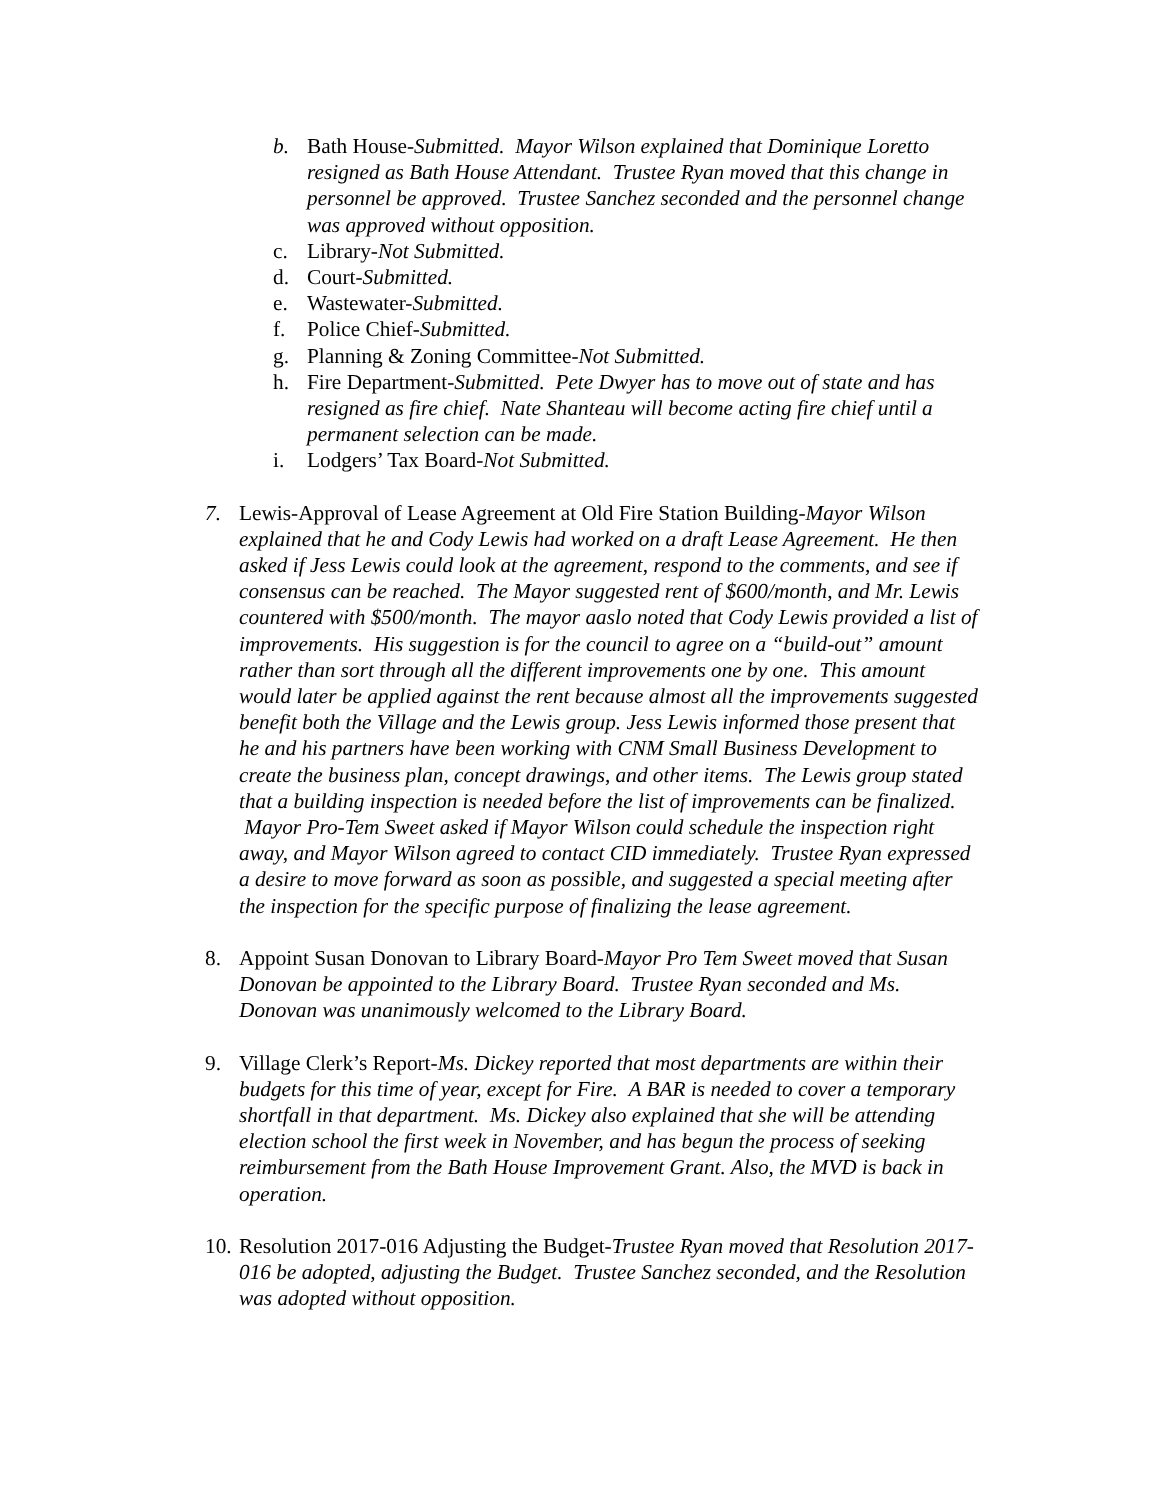b. Bath House-Submitted. Mayor Wilson explained that Dominique Loretto resigned as Bath House Attendant. Trustee Ryan moved that this change in personnel be approved. Trustee Sanchez seconded and the personnel change was approved without opposition.
c. Library-Not Submitted.
d. Court-Submitted.
e. Wastewater-Submitted.
f. Police Chief-Submitted.
g. Planning & Zoning Committee-Not Submitted.
h. Fire Department-Submitted. Pete Dwyer has to move out of state and has resigned as fire chief. Nate Shanteau will become acting fire chief until a permanent selection can be made.
i. Lodgers’ Tax Board-Not Submitted.
7. Lewis-Approval of Lease Agreement at Old Fire Station Building-Mayor Wilson explained that he and Cody Lewis had worked on a draft Lease Agreement. He then asked if Jess Lewis could look at the agreement, respond to the comments, and see if consensus can be reached. The Mayor suggested rent of $600/month, and Mr. Lewis countered with $500/month. The mayor aaslo noted that Cody Lewis provided a list of improvements. His suggestion is for the council to agree on a “build-out” amount rather than sort through all the different improvements one by one. This amount would later be applied against the rent because almost all the improvements suggested benefit both the Village and the Lewis group. Jess Lewis informed those present that he and his partners have been working with CNM Small Business Development to create the business plan, concept drawings, and other items. The Lewis group stated that a building inspection is needed before the list of improvements can be finalized. Mayor Pro-Tem Sweet asked if Mayor Wilson could schedule the inspection right away, and Mayor Wilson agreed to contact CID immediately. Trustee Ryan expressed a desire to move forward as soon as possible, and suggested a special meeting after the inspection for the specific purpose of finalizing the lease agreement.
8. Appoint Susan Donovan to Library Board-Mayor Pro Tem Sweet moved that Susan Donovan be appointed to the Library Board. Trustee Ryan seconded and Ms. Donovan was unanimously welcomed to the Library Board.
9. Village Clerk’s Report-Ms. Dickey reported that most departments are within their budgets for this time of year, except for Fire. A BAR is needed to cover a temporary shortfall in that department. Ms. Dickey also explained that she will be attending election school the first week in November, and has begun the process of seeking reimbursement from the Bath House Improvement Grant. Also, the MVD is back in operation.
10.
Resolution 2017-016 Adjusting the Budget-Trustee Ryan moved that Resolution 2017-016 be adopted, adjusting the Budget. Trustee Sanchez seconded, and the Resolution was adopted without opposition.